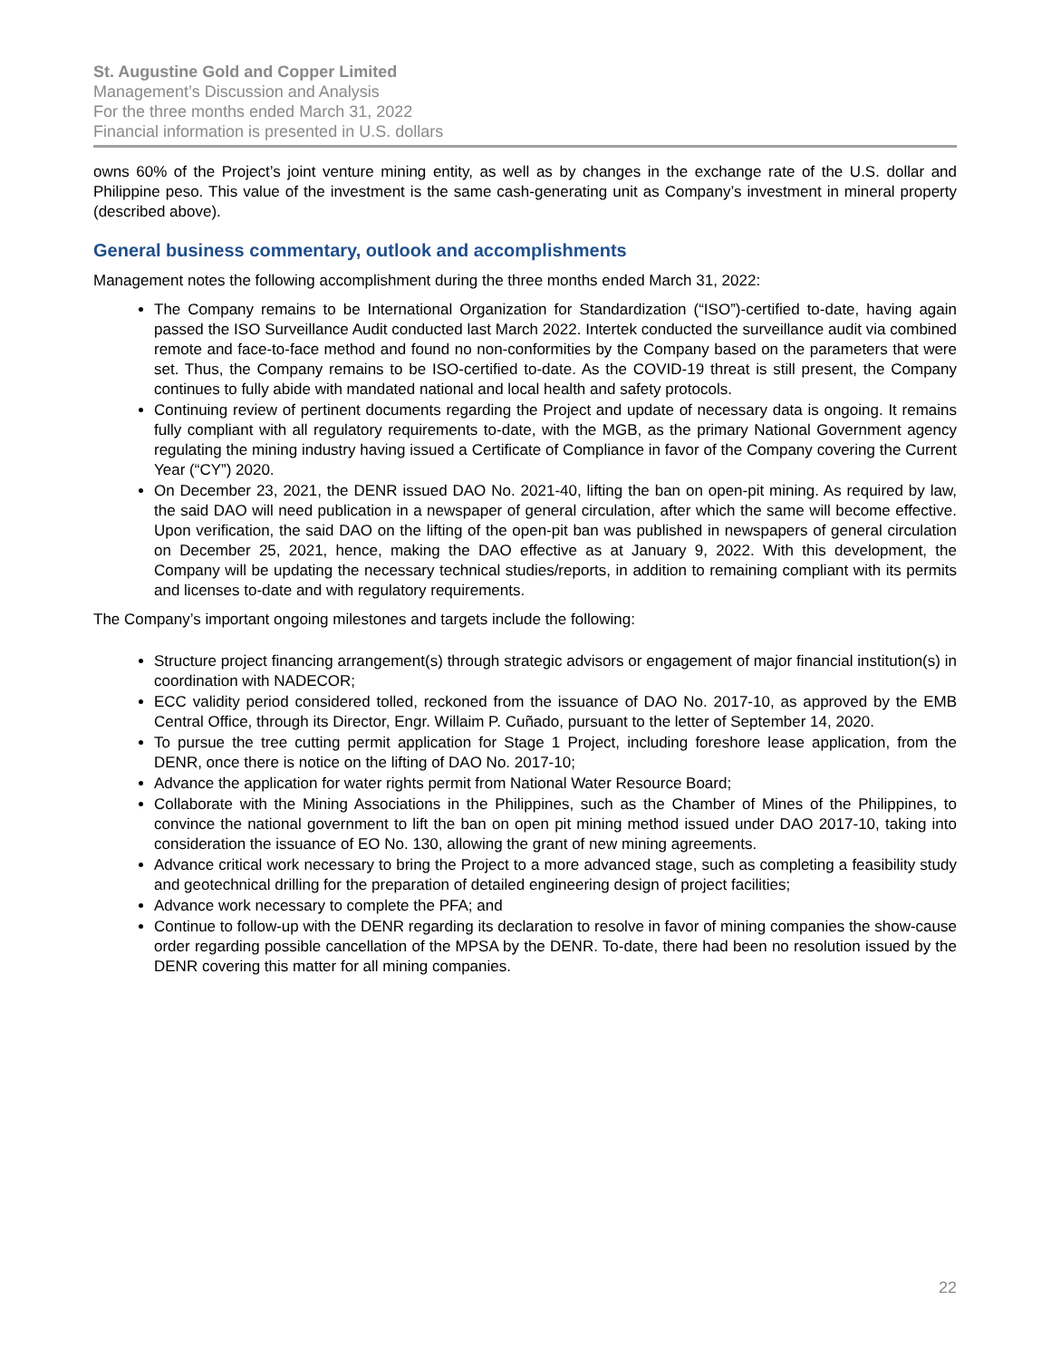St. Augustine Gold and Copper Limited
Management’s Discussion and Analysis
For the three months ended March 31, 2022
Financial information is presented in U.S. dollars
owns 60% of the Project’s joint venture mining entity, as well as by changes in the exchange rate of the U.S. dollar and Philippine peso. This value of the investment is the same cash-generating unit as Company’s investment in mineral property (described above).
General business commentary, outlook and accomplishments
Management notes the following accomplishment during the three months ended March 31, 2022:
The Company remains to be International Organization for Standardization (“ISO”)-certified to-date, having again passed the ISO Surveillance Audit conducted last March 2022. Intertek conducted the surveillance audit via combined remote and face-to-face method and found no non-conformities by the Company based on the parameters that were set. Thus, the Company remains to be ISO-certified to-date. As the COVID-19 threat is still present, the Company continues to fully abide with mandated national and local health and safety protocols.
Continuing review of pertinent documents regarding the Project and update of necessary data is ongoing. It remains fully compliant with all regulatory requirements to-date, with the MGB, as the primary National Government agency regulating the mining industry having issued a Certificate of Compliance in favor of the Company covering the Current Year (“CY”) 2020.
On December 23, 2021, the DENR issued DAO No. 2021-40, lifting the ban on open-pit mining. As required by law, the said DAO will need publication in a newspaper of general circulation, after which the same will become effective. Upon verification, the said DAO on the lifting of the open-pit ban was published in newspapers of general circulation on December 25, 2021, hence, making the DAO effective as at January 9, 2022. With this development, the Company will be updating the necessary technical studies/reports, in addition to remaining compliant with its permits and licenses to-date and with regulatory requirements.
The Company’s important ongoing milestones and targets include the following:
Structure project financing arrangement(s) through strategic advisors or engagement of major financial institution(s) in coordination with NADECOR;
ECC validity period considered tolled, reckoned from the issuance of DAO No. 2017-10, as approved by the EMB Central Office, through its Director, Engr. Willaim P. Cuñado, pursuant to the letter of September 14, 2020.
To pursue the tree cutting permit application for Stage 1 Project, including foreshore lease application, from the DENR, once there is notice on the lifting of DAO No. 2017-10;
Advance the application for water rights permit from National Water Resource Board;
Collaborate with the Mining Associations in the Philippines, such as the Chamber of Mines of the Philippines, to convince the national government to lift the ban on open pit mining method issued under DAO 2017-10, taking into consideration the issuance of EO No. 130, allowing the grant of new mining agreements.
Advance critical work necessary to bring the Project to a more advanced stage, such as completing a feasibility study and geotechnical drilling for the preparation of detailed engineering design of project facilities;
Advance work necessary to complete the PFA; and
Continue to follow-up with the DENR regarding its declaration to resolve in favor of mining companies the show-cause order regarding possible cancellation of the MPSA by the DENR. To-date, there had been no resolution issued by the DENR covering this matter for all mining companies.
22